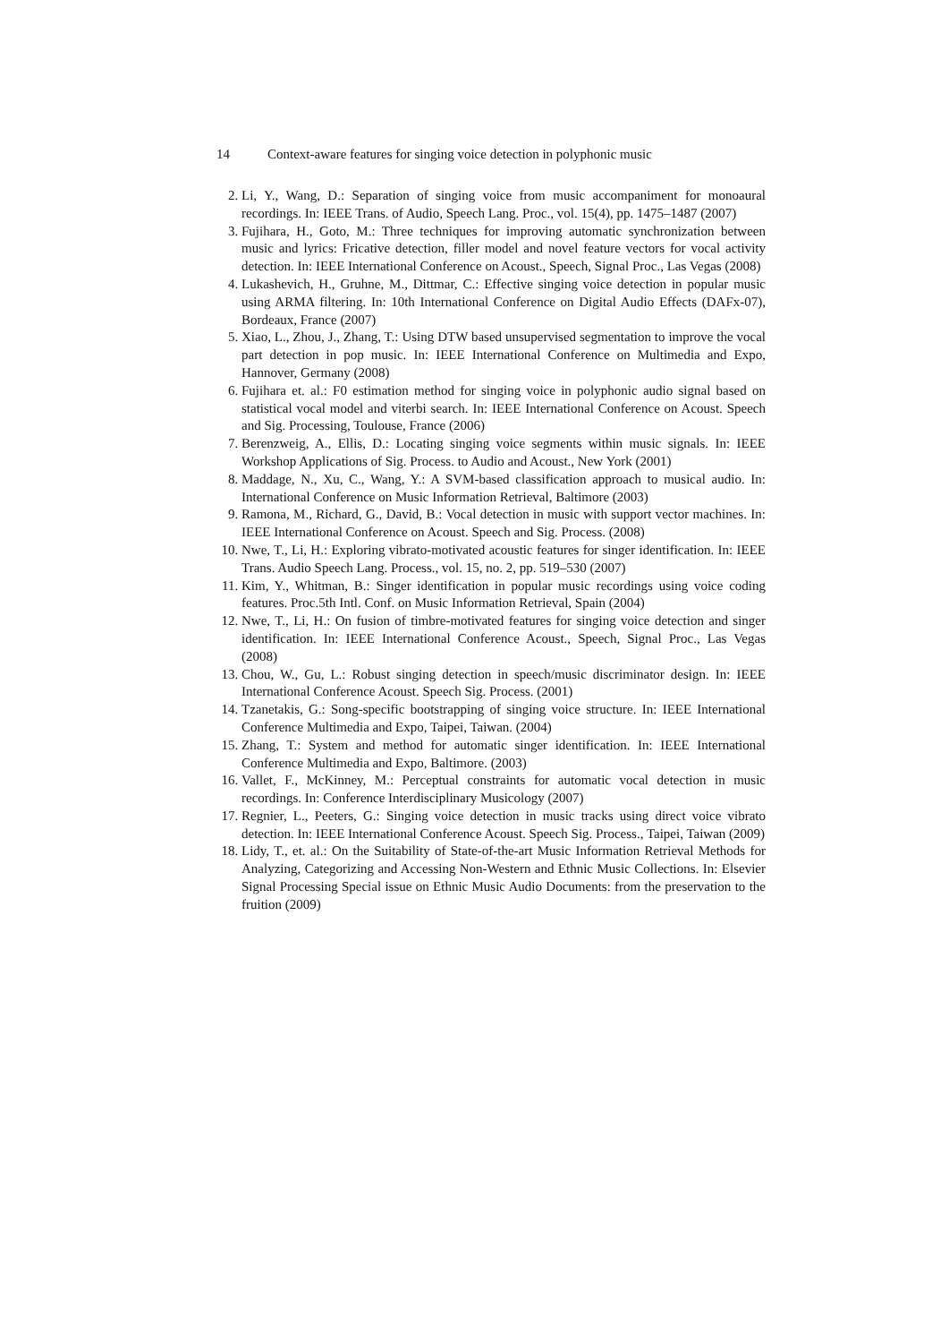14 Context-aware features for singing voice detection in polyphonic music
2. Li, Y., Wang, D.: Separation of singing voice from music accompaniment for monoaural recordings. In: IEEE Trans. of Audio, Speech Lang. Proc., vol. 15(4), pp. 1475–1487 (2007)
3. Fujihara, H., Goto, M.: Three techniques for improving automatic synchronization between music and lyrics: Fricative detection, filler model and novel feature vectors for vocal activity detection. In: IEEE International Conference on Acoust., Speech, Signal Proc., Las Vegas (2008)
4. Lukashevich, H., Gruhne, M., Dittmar, C.: Effective singing voice detection in popular music using ARMA filtering. In: 10th International Conference on Digital Audio Effects (DAFx-07), Bordeaux, France (2007)
5. Xiao, L., Zhou, J., Zhang, T.: Using DTW based unsupervised segmentation to improve the vocal part detection in pop music. In: IEEE International Conference on Multimedia and Expo, Hannover, Germany (2008)
6. Fujihara et. al.: F0 estimation method for singing voice in polyphonic audio signal based on statistical vocal model and viterbi search. In: IEEE International Conference on Acoust. Speech and Sig. Processing, Toulouse, France (2006)
7. Berenzweig, A., Ellis, D.: Locating singing voice segments within music signals. In: IEEE Workshop Applications of Sig. Process. to Audio and Acoust., New York (2001)
8. Maddage, N., Xu, C., Wang, Y.: A SVM-based classification approach to musical audio. In: International Conference on Music Information Retrieval, Baltimore (2003)
9. Ramona, M., Richard, G., David, B.: Vocal detection in music with support vector machines. In: IEEE International Conference on Acoust. Speech and Sig. Process. (2008)
10. Nwe, T., Li, H.: Exploring vibrato-motivated acoustic features for singer identification. In: IEEE Trans. Audio Speech Lang. Process., vol. 15, no. 2, pp. 519–530 (2007)
11. Kim, Y., Whitman, B.: Singer identification in popular music recordings using voice coding features. Proc.5th Intl. Conf. on Music Information Retrieval, Spain (2004)
12. Nwe, T., Li, H.: On fusion of timbre-motivated features for singing voice detection and singer identification. In: IEEE International Conference Acoust., Speech, Signal Proc., Las Vegas (2008)
13. Chou, W., Gu, L.: Robust singing detection in speech/music discriminator design. In: IEEE International Conference Acoust. Speech Sig. Process. (2001)
14. Tzanetakis, G.: Song-specific bootstrapping of singing voice structure. In: IEEE International Conference Multimedia and Expo, Taipei, Taiwan. (2004)
15. Zhang, T.: System and method for automatic singer identification. In: IEEE International Conference Multimedia and Expo, Baltimore. (2003)
16. Vallet, F., McKinney, M.: Perceptual constraints for automatic vocal detection in music recordings. In: Conference Interdisciplinary Musicology (2007)
17. Regnier, L., Peeters, G.: Singing voice detection in music tracks using direct voice vibrato detection. In: IEEE International Conference Acoust. Speech Sig. Process., Taipei, Taiwan (2009)
18. Lidy, T., et. al.: On the Suitability of State-of-the-art Music Information Retrieval Methods for Analyzing, Categorizing and Accessing Non-Western and Ethnic Music Collections. In: Elsevier Signal Processing Special issue on Ethnic Music Audio Documents: from the preservation to the fruition (2009)